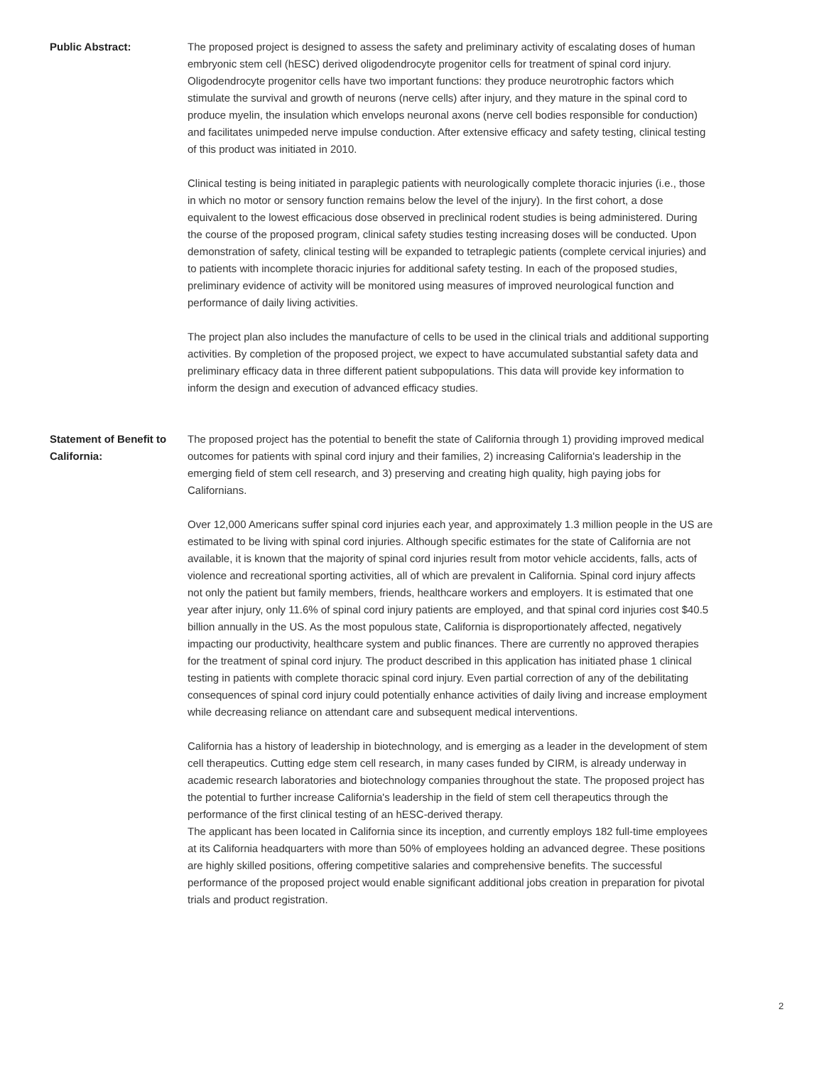Public Abstract: The proposed project is designed to assess the safety and preliminary activity of escalating doses of human embryonic stem cell (hESC) derived oligodendrocyte progenitor cells for treatment of spinal cord injury. Oligodendrocyte progenitor cells have two important functions: they produce neurotrophic factors which stimulate the survival and growth of neurons (nerve cells) after injury, and they mature in the spinal cord to produce myelin, the insulation which envelops neuronal axons (nerve cell bodies responsible for conduction) and facilitates unimpeded nerve impulse conduction. After extensive efficacy and safety testing, clinical testing of this product was initiated in 2010.
Clinical testing is being initiated in paraplegic patients with neurologically complete thoracic injuries (i.e., those in which no motor or sensory function remains below the level of the injury). In the first cohort, a dose equivalent to the lowest efficacious dose observed in preclinical rodent studies is being administered. During the course of the proposed program, clinical safety studies testing increasing doses will be conducted. Upon demonstration of safety, clinical testing will be expanded to tetraplegic patients (complete cervical injuries) and to patients with incomplete thoracic injuries for additional safety testing. In each of the proposed studies, preliminary evidence of activity will be monitored using measures of improved neurological function and performance of daily living activities.
The project plan also includes the manufacture of cells to be used in the clinical trials and additional supporting activities. By completion of the proposed project, we expect to have accumulated substantial safety data and preliminary efficacy data in three different patient subpopulations. This data will provide key information to inform the design and execution of advanced efficacy studies.
Statement of Benefit to California:
The proposed project has the potential to benefit the state of California through 1) providing improved medical outcomes for patients with spinal cord injury and their families, 2) increasing California's leadership in the emerging field of stem cell research, and 3) preserving and creating high quality, high paying jobs for Californians.
Over 12,000 Americans suffer spinal cord injuries each year, and approximately 1.3 million people in the US are estimated to be living with spinal cord injuries. Although specific estimates for the state of California are not available, it is known that the majority of spinal cord injuries result from motor vehicle accidents, falls, acts of violence and recreational sporting activities, all of which are prevalent in California. Spinal cord injury affects not only the patient but family members, friends, healthcare workers and employers. It is estimated that one year after injury, only 11.6% of spinal cord injury patients are employed, and that spinal cord injuries cost $40.5 billion annually in the US. As the most populous state, California is disproportionately affected, negatively impacting our productivity, healthcare system and public finances. There are currently no approved therapies for the treatment of spinal cord injury. The product described in this application has initiated phase 1 clinical testing in patients with complete thoracic spinal cord injury. Even partial correction of any of the debilitating consequences of spinal cord injury could potentially enhance activities of daily living and increase employment while decreasing reliance on attendant care and subsequent medical interventions.
California has a history of leadership in biotechnology, and is emerging as a leader in the development of stem cell therapeutics. Cutting edge stem cell research, in many cases funded by CIRM, is already underway in academic research laboratories and biotechnology companies throughout the state. The proposed project has the potential to further increase California's leadership in the field of stem cell therapeutics through the performance of the first clinical testing of an hESC-derived therapy.
The applicant has been located in California since its inception, and currently employs 182 full-time employees at its California headquarters with more than 50% of employees holding an advanced degree. These positions are highly skilled positions, offering competitive salaries and comprehensive benefits. The successful performance of the proposed project would enable significant additional jobs creation in preparation for pivotal trials and product registration.
2